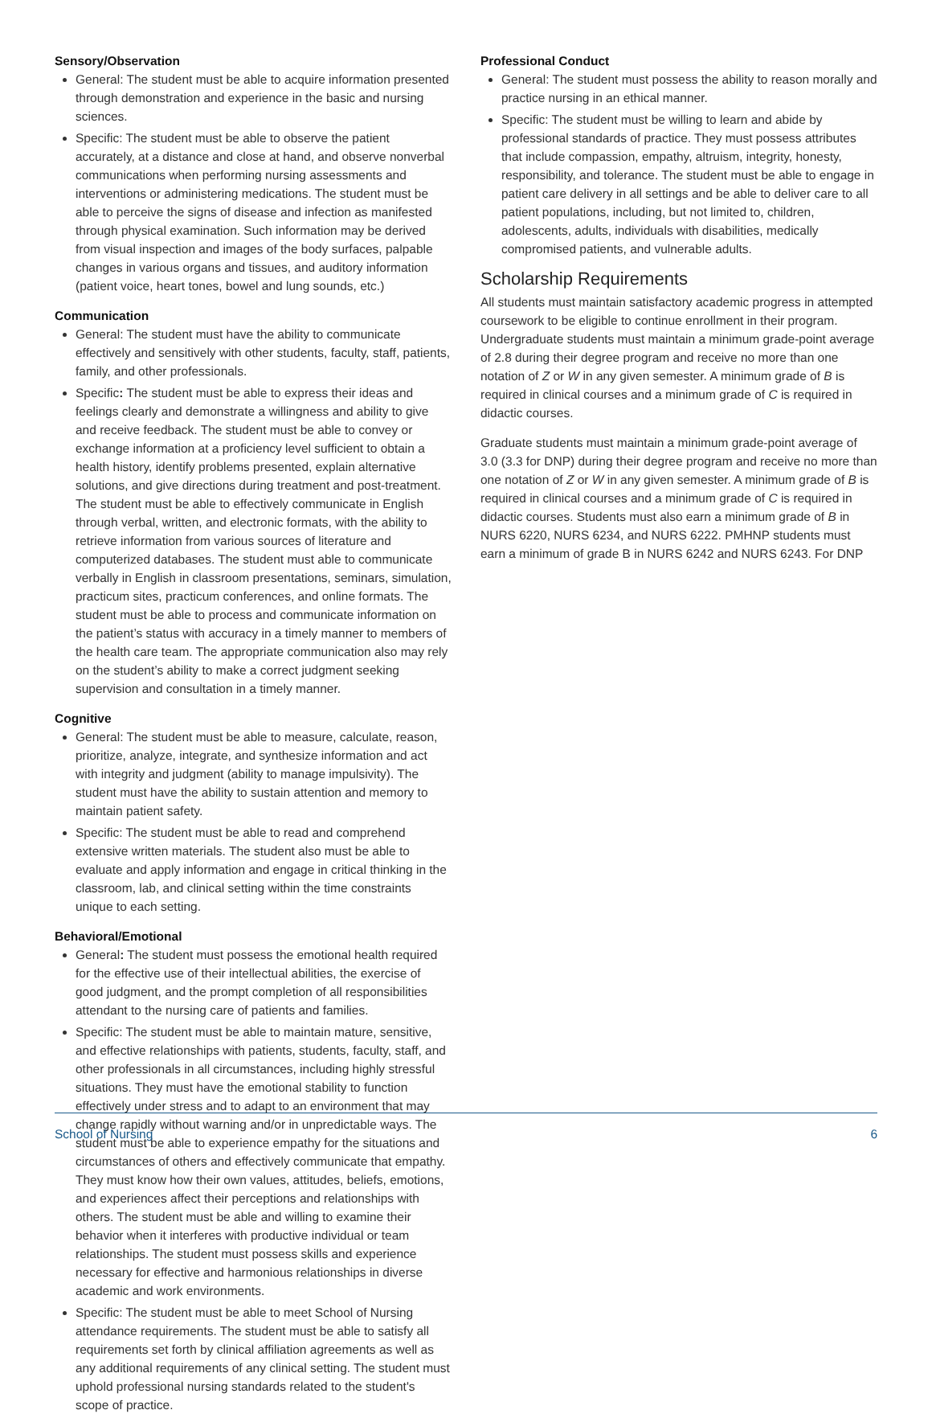Sensory/Observation
General: The student must be able to acquire information presented through demonstration and experience in the basic and nursing sciences.
Specific: The student must be able to observe the patient accurately, at a distance and close at hand, and observe nonverbal communications when performing nursing assessments and interventions or administering medications. The student must be able to perceive the signs of disease and infection as manifested through physical examination. Such information may be derived from visual inspection and images of the body surfaces, palpable changes in various organs and tissues, and auditory information (patient voice, heart tones, bowel and lung sounds, etc.)
Communication
General: The student must have the ability to communicate effectively and sensitively with other students, faculty, staff, patients, family, and other professionals.
Specific: The student must be able to express their ideas and feelings clearly and demonstrate a willingness and ability to give and receive feedback. The student must be able to convey or exchange information at a proficiency level sufficient to obtain a health history, identify problems presented, explain alternative solutions, and give directions during treatment and post-treatment. The student must be able to effectively communicate in English through verbal, written, and electronic formats, with the ability to retrieve information from various sources of literature and computerized databases. The student must able to communicate verbally in English in classroom presentations, seminars, simulation, practicum sites, practicum conferences, and online formats. The student must be able to process and communicate information on the patient’s status with accuracy in a timely manner to members of the health care team. The appropriate communication also may rely on the student’s ability to make a correct judgment seeking supervision and consultation in a timely manner.
Cognitive
General: The student must be able to measure, calculate, reason, prioritize, analyze, integrate, and synthesize information and act with integrity and judgment (ability to manage impulsivity). The student must have the ability to sustain attention and memory to maintain patient safety.
Specific: The student must be able to read and comprehend extensive written materials. The student also must be able to evaluate and apply information and engage in critical thinking in the classroom, lab, and clinical setting within the time constraints unique to each setting.
Behavioral/Emotional
General: The student must possess the emotional health required for the effective use of their intellectual abilities, the exercise of good judgment, and the prompt completion of all responsibilities attendant to the nursing care of patients and families.
Specific: The student must be able to maintain mature, sensitive, and effective relationships with patients, students, faculty, staff, and other professionals in all circumstances, including highly stressful situations. They must have the emotional stability to function effectively under stress and to adapt to an environment that may change rapidly without warning and/or in unpredictable ways. The student must be able to experience empathy for the situations and circumstances of others and effectively communicate that empathy. They must know how their own values, attitudes, beliefs, emotions, and experiences affect their perceptions and relationships with others. The student must be able and willing to examine their behavior when it interferes with productive individual or team relationships. The student must possess skills and experience necessary for effective and harmonious relationships in diverse academic and work environments.
Specific: The student must be able to meet School of Nursing attendance requirements. The student must be able to satisfy all requirements set forth by clinical affiliation agreements as well as any additional requirements of any clinical setting. The student must uphold professional nursing standards related to the student's scope of practice.
Professional Conduct
General: The student must possess the ability to reason morally and practice nursing in an ethical manner.
Specific: The student must be willing to learn and abide by professional standards of practice. They must possess attributes that include compassion, empathy, altruism, integrity, honesty, responsibility, and tolerance. The student must be able to engage in patient care delivery in all settings and be able to deliver care to all patient populations, including, but not limited to, children, adolescents, adults, individuals with disabilities, medically compromised patients, and vulnerable adults.
Scholarship Requirements
All students must maintain satisfactory academic progress in attempted coursework to be eligible to continue enrollment in their program. Undergraduate students must maintain a minimum grade-point average of 2.8 during their degree program and receive no more than one notation of Z or W in any given semester. A minimum grade of B is required in clinical courses and a minimum grade of C is required in didactic courses.
Graduate students must maintain a minimum grade-point average of 3.0 (3.3 for DNP) during their degree program and receive no more than one notation of Z or W in any given semester. A minimum grade of B is required in clinical courses and a minimum grade of C is required in didactic courses. Students must also earn a minimum grade of B in NURS 6220, NURS 6234, and NURS 6222. PMHNP students must earn a minimum of grade B in NURS 6242 and NURS 6243. For DNP
School of Nursing 6